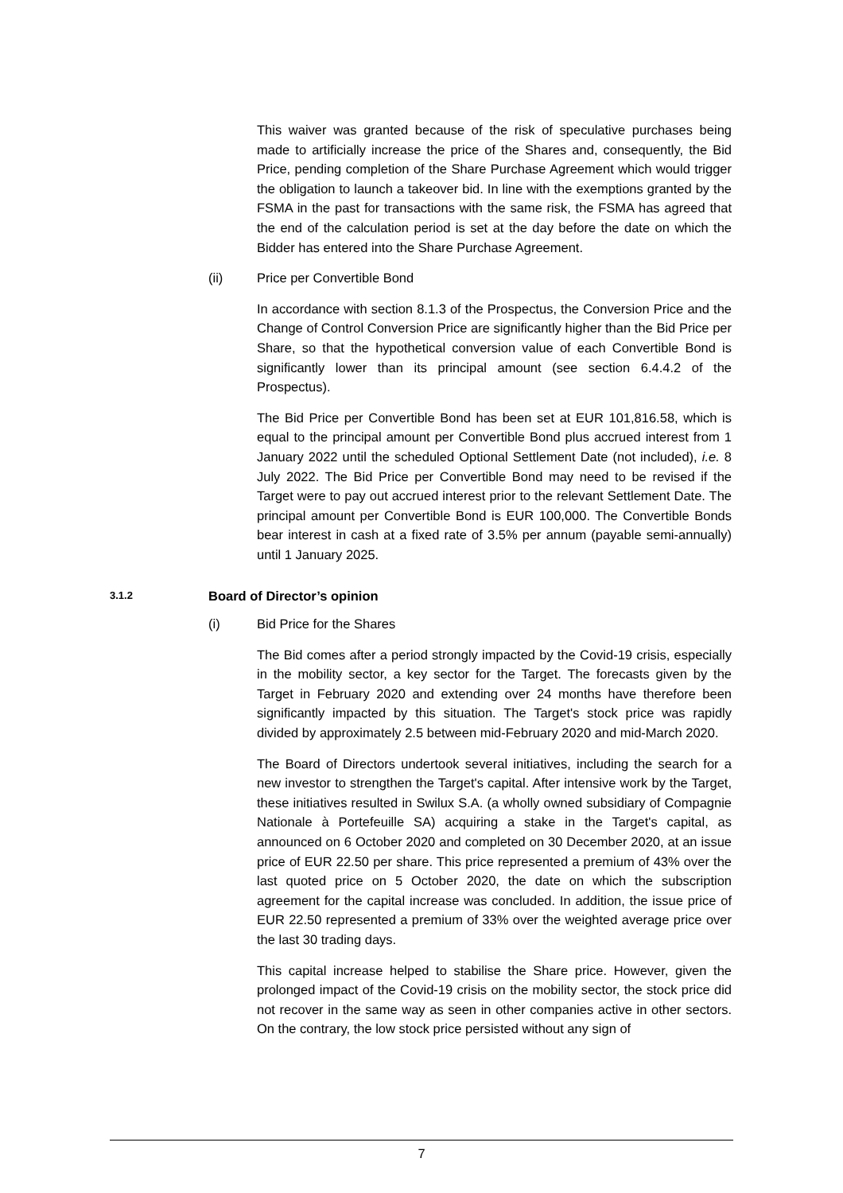This waiver was granted because of the risk of speculative purchases being made to artificially increase the price of the Shares and, consequently, the Bid Price, pending completion of the Share Purchase Agreement which would trigger the obligation to launch a takeover bid. In line with the exemptions granted by the FSMA in the past for transactions with the same risk, the FSMA has agreed that the end of the calculation period is set at the day before the date on which the Bidder has entered into the Share Purchase Agreement.
(ii) Price per Convertible Bond
In accordance with section 8.1.3 of the Prospectus, the Conversion Price and the Change of Control Conversion Price are significantly higher than the Bid Price per Share, so that the hypothetical conversion value of each Convertible Bond is significantly lower than its principal amount (see section 6.4.4.2 of the Prospectus).
The Bid Price per Convertible Bond has been set at EUR 101,816.58, which is equal to the principal amount per Convertible Bond plus accrued interest from 1 January 2022 until the scheduled Optional Settlement Date (not included), i.e. 8 July 2022. The Bid Price per Convertible Bond may need to be revised if the Target were to pay out accrued interest prior to the relevant Settlement Date. The principal amount per Convertible Bond is EUR 100,000. The Convertible Bonds bear interest in cash at a fixed rate of 3.5% per annum (payable semi-annually) until 1 January 2025.
3.1.2 Board of Director’s opinion
(i) Bid Price for the Shares
The Bid comes after a period strongly impacted by the Covid-19 crisis, especially in the mobility sector, a key sector for the Target. The forecasts given by the Target in February 2020 and extending over 24 months have therefore been significantly impacted by this situation. The Target's stock price was rapidly divided by approximately 2.5 between mid-February 2020 and mid-March 2020.
The Board of Directors undertook several initiatives, including the search for a new investor to strengthen the Target's capital. After intensive work by the Target, these initiatives resulted in Swilux S.A. (a wholly owned subsidiary of Compagnie Nationale à Portefeuille SA) acquiring a stake in the Target's capital, as announced on 6 October 2020 and completed on 30 December 2020, at an issue price of EUR 22.50 per share. This price represented a premium of 43% over the last quoted price on 5 October 2020, the date on which the subscription agreement for the capital increase was concluded. In addition, the issue price of EUR 22.50 represented a premium of 33% over the weighted average price over the last 30 trading days.
This capital increase helped to stabilise the Share price. However, given the prolonged impact of the Covid-19 crisis on the mobility sector, the stock price did not recover in the same way as seen in other companies active in other sectors. On the contrary, the low stock price persisted without any sign of
7